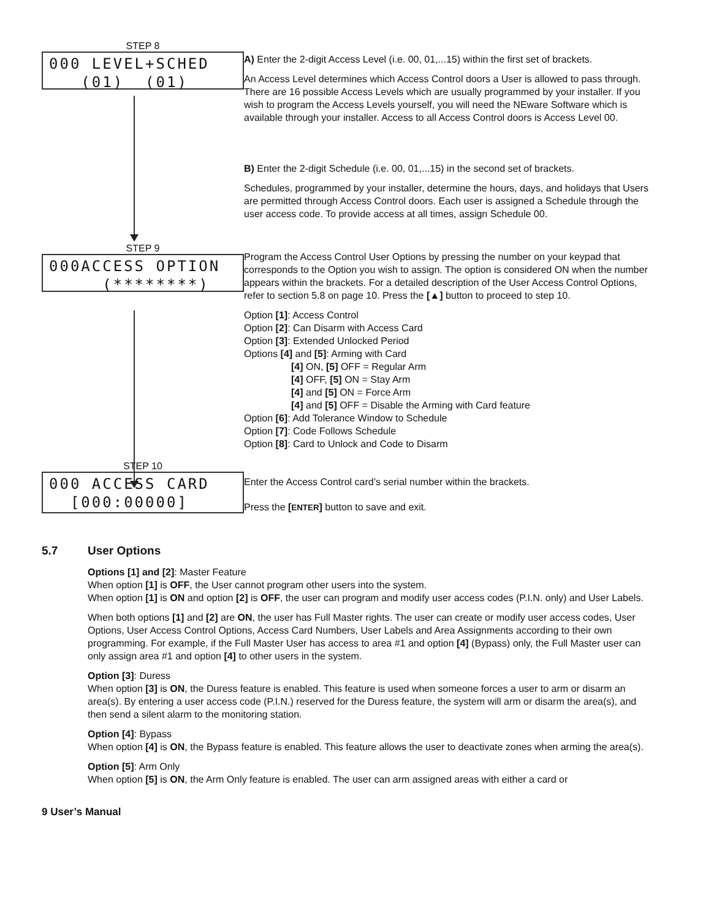STEP 8
000 LEVEL+SCHED (01) (01)
A) Enter the 2-digit Access Level (i.e. 00, 01,...15) within the first set of brackets.
An Access Level determines which Access Control doors a User is allowed to pass through. There are 16 possible Access Levels which are usually programmed by your installer. If you wish to program the Access Levels yourself, you will need the NEware Software which is available through your installer. Access to all Access Control doors is Access Level 00.
B) Enter the 2-digit Schedule (i.e. 00, 01,...15) in the second set of brackets.
Schedules, programmed by your installer, determine the hours, days, and holidays that Users are permitted through Access Control doors. Each user is assigned a Schedule through the user access code. To provide access at all times, assign Schedule 00.
STEP 9
000ACCESS OPTION (********)
Program the Access Control User Options by pressing the number on your keypad that corresponds to the Option you wish to assign. The option is considered ON when the number appears within the brackets. For a detailed description of the User Access Control Options, refer to section 5.8 on page 10. Press the [▲] button to proceed to step 10.
Option [1]: Access Control
Option [2]: Can Disarm with Access Card
Option [3]: Extended Unlocked Period
Options [4] and [5]: Arming with Card
[4] ON, [5] OFF = Regular Arm
[4] OFF, [5] ON = Stay Arm
[4] and [5] ON = Force Arm
[4] and [5] OFF = Disable the Arming with Card feature
Option [6]: Add Tolerance Window to Schedule
Option [7]: Code Follows Schedule
Option [8]: Card to Unlock and Code to Disarm
STEP 10
000 ACCESS CARD [000:00000]
Enter the Access Control card’s serial number within the brackets.
Press the [ENTER] button to save and exit.
5.7 User Options
Options [1] and [2]: Master Feature
When option [1] is OFF, the User cannot program other users into the system.
When option [1] is ON and option [2] is OFF, the user can program and modify user access codes (P.I.N. only) and User Labels.
When both options [1] and [2] are ON, the user has Full Master rights. The user can create or modify user access codes, User Options, User Access Control Options, Access Card Numbers, User Labels and Area Assignments according to their own programming. For example, if the Full Master User has access to area #1 and option [4] (Bypass) only, the Full Master user can only assign area #1 and option [4] to other users in the system.
Option [3]: Duress
When option [3] is ON, the Duress feature is enabled. This feature is used when someone forces a user to arm or disarm an area(s). By entering a user access code (P.I.N.) reserved for the Duress feature, the system will arm or disarm the area(s), and then send a silent alarm to the monitoring station.
Option [4]: Bypass
When option [4] is ON, the Bypass feature is enabled. This feature allows the user to deactivate zones when arming the area(s).
Option [5]: Arm Only
When option [5] is ON, the Arm Only feature is enabled. The user can arm assigned areas with either a card or
9 User’s Manual